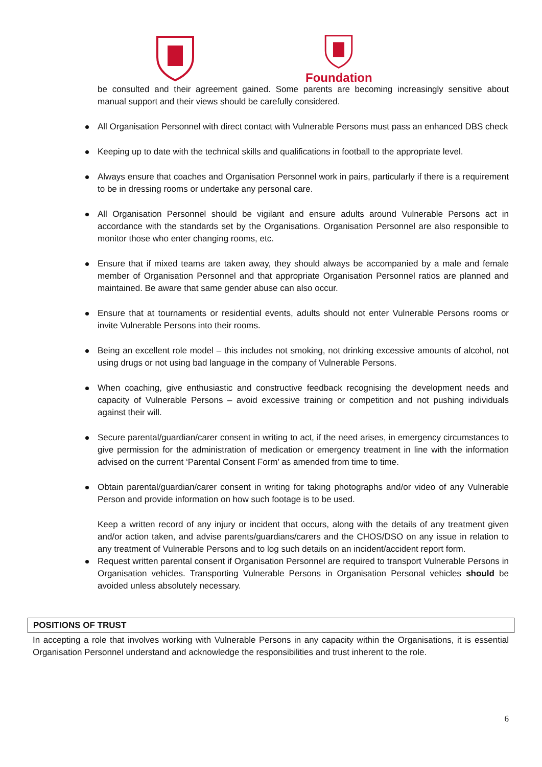Foundation
be consulted and their agreement gained. Some parents are becoming increasingly sensitive about manual support and their views should be carefully considered.
All Organisation Personnel with direct contact with Vulnerable Persons must pass an enhanced DBS check
Keeping up to date with the technical skills and qualifications in football to the appropriate level.
Always ensure that coaches and Organisation Personnel work in pairs, particularly if there is a requirement to be in dressing rooms or undertake any personal care.
All Organisation Personnel should be vigilant and ensure adults around Vulnerable Persons act in accordance with the standards set by the Organisations. Organisation Personnel are also responsible to monitor those who enter changing rooms, etc.
Ensure that if mixed teams are taken away, they should always be accompanied by a male and female member of Organisation Personnel and that appropriate Organisation Personnel ratios are planned and maintained. Be aware that same gender abuse can also occur.
Ensure that at tournaments or residential events, adults should not enter Vulnerable Persons rooms or invite Vulnerable Persons into their rooms.
Being an excellent role model – this includes not smoking, not drinking excessive amounts of alcohol, not using drugs or not using bad language in the company of Vulnerable Persons.
When coaching, give enthusiastic and constructive feedback recognising the development needs and capacity of Vulnerable Persons – avoid excessive training or competition and not pushing individuals against their will.
Secure parental/guardian/carer consent in writing to act, if the need arises, in emergency circumstances to give permission for the administration of medication or emergency treatment in line with the information advised on the current ‘Parental Consent Form’ as amended from time to time.
Obtain parental/guardian/carer consent in writing for taking photographs and/or video of any Vulnerable Person and provide information on how such footage is to be used.
Keep a written record of any injury or incident that occurs, along with the details of any treatment given and/or action taken, and advise parents/guardians/carers and the CHOS/DSO on any issue in relation to any treatment of Vulnerable Persons and to log such details on an incident/accident report form.
Request written parental consent if Organisation Personnel are required to transport Vulnerable Persons in Organisation vehicles. Transporting Vulnerable Persons in Organisation Personal vehicles should be avoided unless absolutely necessary.
POSITIONS OF TRUST
In accepting a role that involves working with Vulnerable Persons in any capacity within the Organisations, it is essential Organisation Personnel understand and acknowledge the responsibilities and trust inherent to the role.
6